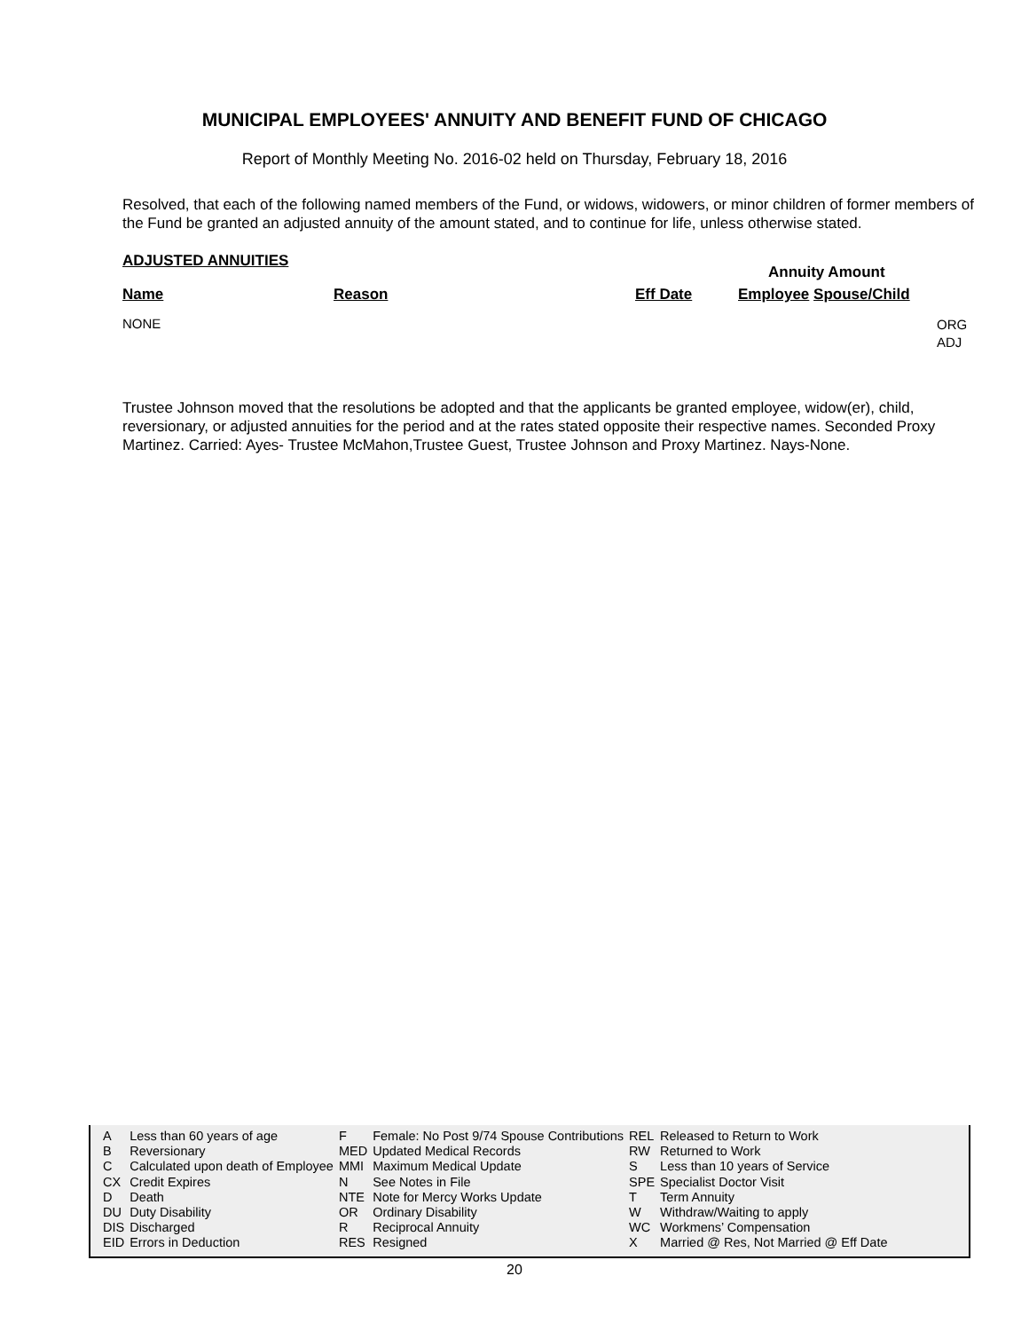MUNICIPAL EMPLOYEES' ANNUITY AND BENEFIT FUND OF CHICAGO
Report of Monthly Meeting No. 2016-02 held on Thursday, February 18, 2016
Resolved, that each of the following named members of the Fund, or widows, widowers, or minor children of former members of the Fund be granted an adjusted annuity of the amount stated, and to continue for life, unless otherwise stated.
ADJUSTED ANNUITIES
Annuity Amount
Name Reason Eff Date Employee Spouse/Child
NONE
ORG
ADJ
Trustee Johnson moved that the resolutions be adopted and that the applicants be granted employee, widow(er), child, reversionary, or adjusted annuities for the period and at the rates stated opposite their respective names. Seconded Proxy Martinez. Carried: Ayes- Trustee McMahon,Trustee Guest, Trustee Johnson and Proxy Martinez. Nays-None.
| A | Less than 60 years of age | F | Female: No Post 9/74 Spouse Contributions | REL | Released to Return to Work |
| B | Reversionary | MED | Updated Medical Records | RW | Returned to Work |
| C | Calculated upon death of Employee | MMI | Maximum Medical Update | S | Less than 10 years of Service |
| CX | Credit Expires | N | See Notes in File | SPE | Specialist Doctor Visit |
| D | Death | NTE | Note for Mercy Works Update | T | Term Annuity |
| DU | Duty Disability | OR | Ordinary Disability | W | Withdraw/Waiting to apply |
| DIS | Discharged | R | Reciprocal Annuity | WC | Workmens’ Compensation |
| EID | Errors in Deduction | RES | Resigned | X | Married @ Res, Not Married @ Eff Date |
20